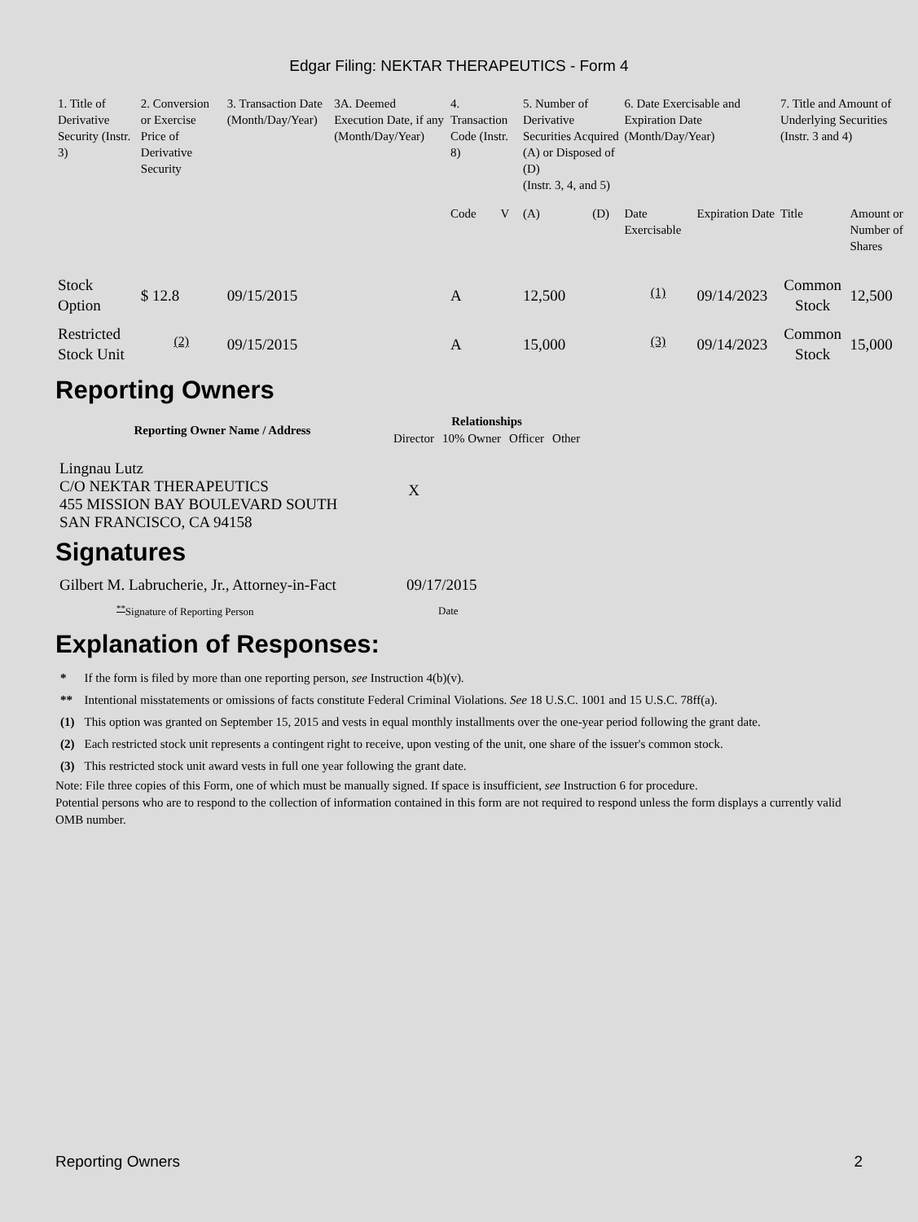Edgar Filing: NEKTAR THERAPEUTICS - Form 4
| 1. Title of Derivative Security (Instr. 3) | 2. Conversion or Exercise Price of Derivative Security | 3. Transaction Date (Month/Day/Year) | 3A. Deemed Execution Date, if any (Month/Day/Year) | 4. Transaction Code (Instr. 8) | | 5. Number of Derivative Securities Acquired (A) or Disposed of (D) (Instr. 3, 4, and 5) | | 6. Date Exercisable and Expiration Date (Month/Day/Year) | | 7. Title and Amount of Underlying Securities (Instr. 3 and 4) | |
| --- | --- | --- | --- | --- | --- | --- | --- | --- | --- | --- | --- |
| | | | | Code | V | (A) | (D) | Date Exercisable | Expiration Date | Title | Amount or Number of Shares |
| Stock Option | $ 12.8 | 09/15/2015 | | A | | 12,500 | | <sup>(1)</sup> | 09/14/2023 | Common Stock | 12,500 |
| Restricted Stock Unit | <sup>(2)</sup> | 09/15/2015 | | A | | 15,000 | | <sup>(3)</sup> | 09/14/2023 | Common Stock | 15,000 |
Reporting Owners
| Reporting Owner Name / Address | Relationships | | | |
| --- | --- | --- | --- | --- |
| | Director | 10% Owner | Officer | Other |
| Lingnau Lutz C/O NEKTAR THERAPEUTICS 455 MISSION BAY BOULEVARD SOUTH SAN FRANCISCO, CA 94158 | X | | | |
Signatures
| Gilbert M. Labrucherie, Jr., Attorney-in-Fact | 09/17/2015 |
| <sup>**</sup> Signature of Reporting Person | Date |
Explanation of Responses:
| * | If the form is filed by more than one reporting person, see Instruction 4(b)(v). |
| ** | Intentional misstatements or omissions of facts constitute Federal Criminal Violations. See 18 U.S.C. 1001 and 15 U.S.C. 78ff(a). |
| (1) | This option was granted on September 15, 2015 and vests in equal monthly installments over the one-year period following the grant date. |
| (2) | Each restricted stock unit represents a contingent right to receive, upon vesting of the unit, one share of the issuer's common stock. |
| (3) | This restricted stock unit award vests in full one year following the grant date. |
Note: File three copies of this Form, one of which must be manually signed. If space is insufficient, see Instruction 6 for procedure.
Potential persons who are to respond to the collection of information contained in this form are not required to respond unless the form displays a currently valid OMB number.
Reporting Owners 2